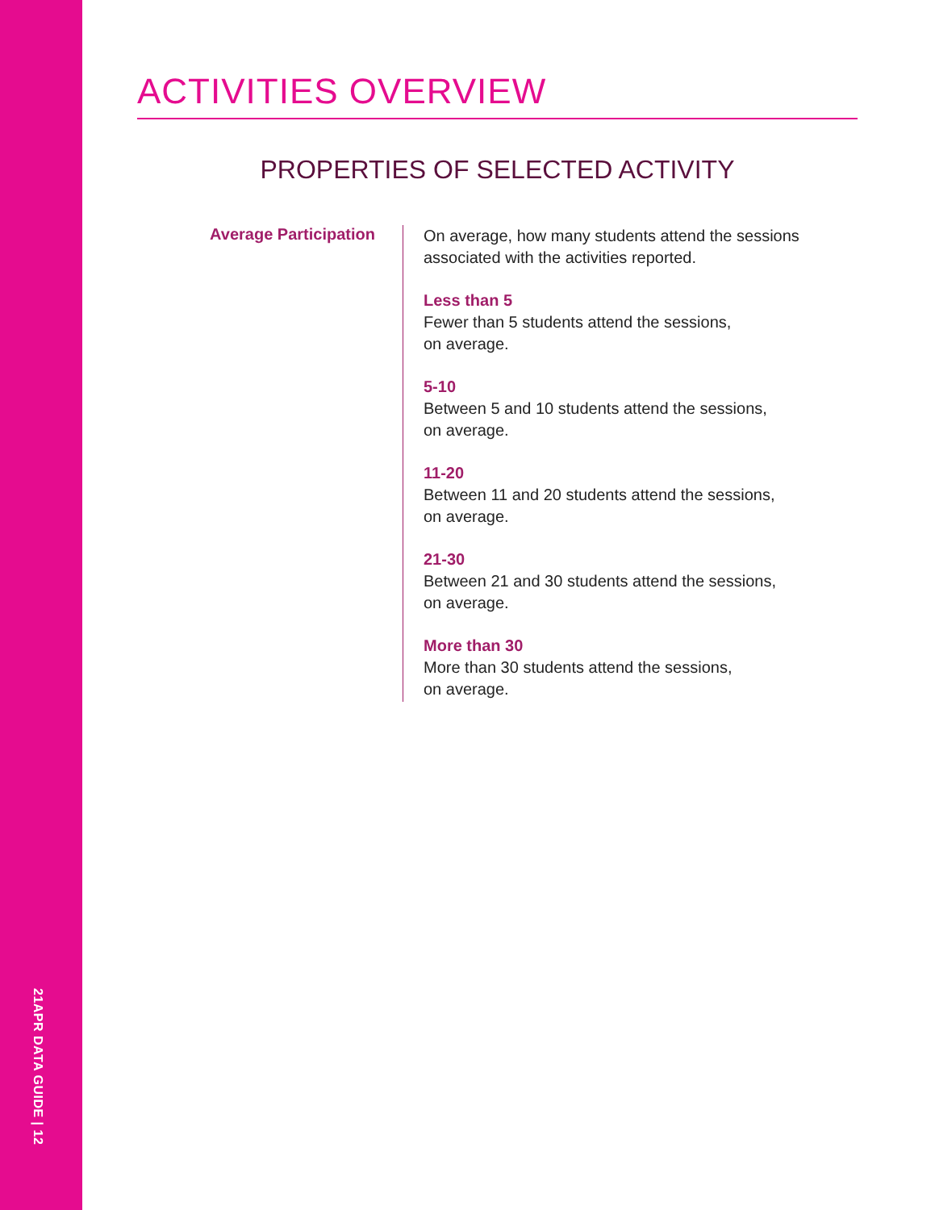21APR DATA GUIDE | 12
ACTIVITIES OVERVIEW
PROPERTIES OF SELECTED ACTIVITY
Average Participation
On average, how many students attend the sessions
associated with the activities reported.
Less than 5
Fewer than 5 students attend the sessions,
on average.
5-10
Between 5 and 10 students attend the sessions,
on average.
11-20
Between 11 and 20 students attend the sessions,
on average.
21-30
Between 21 and 30 students attend the sessions,
on average.
More than 30
More than 30 students attend the sessions,
on average.